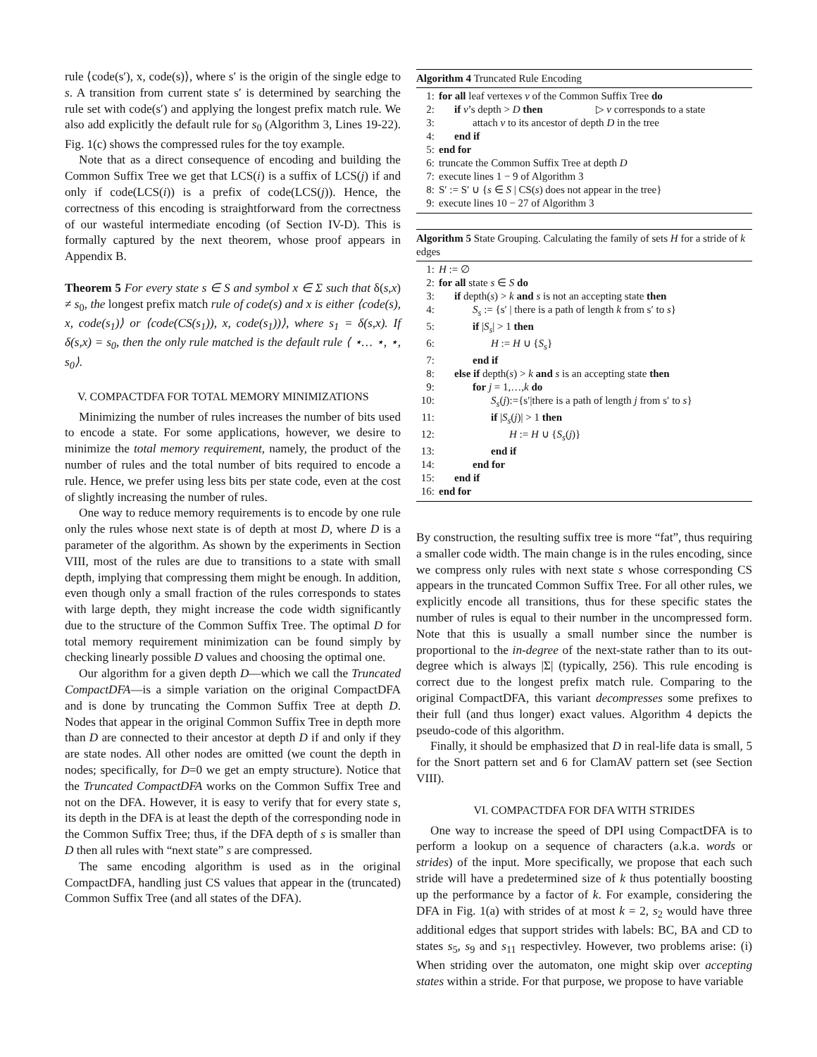rule ⟨code(s′), x, code(s)⟩, where s′ is the origin of the single edge to s. A transition from current state s′ is determined by searching the rule set with code(s′) and applying the longest prefix match rule. We also add explicitly the default rule for s<sub>0</sub> (Algorithm 3, Lines 19-22). Fig. 1(c) shows the compressed rules for the toy example.
Note that as a direct consequence of encoding and building the Common Suffix Tree we get that LCS(i) is a suffix of LCS(j) if and only if code(LCS(i)) is a prefix of code(LCS(j)). Hence, the correctness of this encoding is straightforward from the correctness of our wasteful intermediate encoding (of Section IV-D). This is formally captured by the next theorem, whose proof appears in Appendix B.
Theorem 5 For every state s ∈ S and symbol x ∈ Σ such that δ(s,x) ≠ s<sub>0</sub>, the longest prefix match rule of code(s) and x is either ⟨code(s), x, code(s<sub>1</sub>)⟩ or ⟨code(CS(s<sub>1</sub>)), x, code(s<sub>1</sub>))⟩, where s<sub>1</sub> = δ(s,x). If δ(s,x) = s<sub>0</sub>, then the only rule matched is the default rule ⟨ ⋆… ⋆, ⋆, s<sub>0</sub>⟩.
V. COMPACTDFA FOR TOTAL MEMORY MINIMIZATIONS
Minimizing the number of rules increases the number of bits used to encode a state. For some applications, however, we desire to minimize the total memory requirement, namely, the product of the number of rules and the total number of bits required to encode a rule. Hence, we prefer using less bits per state code, even at the cost of slightly increasing the number of rules.
One way to reduce memory requirements is to encode by one rule only the rules whose next state is of depth at most D, where D is a parameter of the algorithm. As shown by the experiments in Section VIII, most of the rules are due to transitions to a state with small depth, implying that compressing them might be enough. In addition, even though only a small fraction of the rules corresponds to states with large depth, they might increase the code width significantly due to the structure of the Common Suffix Tree. The optimal D for total memory requirement minimization can be found simply by checking linearly possible D values and choosing the optimal one.
Our algorithm for a given depth D—which we call the Truncated CompactDFA—is a simple variation on the original CompactDFA and is done by truncating the Common Suffix Tree at depth D. Nodes that appear in the original Common Suffix Tree in depth more than D are connected to their ancestor at depth D if and only if they are state nodes. All other nodes are omitted (we count the depth in nodes; specifically, for D=0 we get an empty structure). Notice that the Truncated CompactDFA works on the Common Suffix Tree and not on the DFA. However, it is easy to verify that for every state s, its depth in the DFA is at least the depth of the corresponding node in the Common Suffix Tree; thus, if the DFA depth of s is smaller than D then all rules with “next state” s are compressed.
The same encoding algorithm is used as in the original CompactDFA, handling just CS values that appear in the (truncated) Common Suffix Tree (and all states of the DFA).
Algorithm 4 Truncated Rule Encoding
1: for all leaf vertexes v of the Common Suffix Tree do
2: if v’s depth > D then ▷ v corresponds to a state
3: attach v to its ancestor of depth D in the tree
4: end if
5: end for
6: truncate the Common Suffix Tree at depth D
7: execute lines 1 − 9 of Algorithm 3
8: S′ := S′ ∪ {s ∈ S | CS(s) does not appear in the tree}
9: execute lines 10 − 27 of Algorithm 3
Algorithm 5 State Grouping. Calculating the family of sets H for a stride of k edges
1: H := ∅
2: for all state s ∈ S do
3: if depth(s) > k and s is not an accepting state then
4: S<sub>s</sub> := {s′ | there is a path of length k from s′ to s}
5: if |S<sub>s</sub>| > 1 then
6: H := H ∪ {S<sub>s</sub>}
7: end if
8: else if depth(s) > k and s is an accepting state then
9: for j = 1,…,k do
10: S<sub>s</sub>(j):={s′|there is a path of length j from s′ to s}
11: if |S<sub>s</sub>(j)| > 1 then
12: H := H ∪ {S<sub>s</sub>(j)}
13: end if
14: end for
15: end if
16: end for
By construction, the resulting suffix tree is more “fat”, thus requiring a smaller code width. The main change is in the rules encoding, since we compress only rules with next state s whose corresponding CS appears in the truncated Common Suffix Tree. For all other rules, we explicitly encode all transitions, thus for these specific states the number of rules is equal to their number in the uncompressed form. Note that this is usually a small number since the number is proportional to the in-degree of the next-state rather than to its out-degree which is always |Σ| (typically, 256). This rule encoding is correct due to the longest prefix match rule. Comparing to the original CompactDFA, this variant decompresses some prefixes to their full (and thus longer) exact values. Algorithm 4 depicts the pseudo-code of this algorithm.
Finally, it should be emphasized that D in real-life data is small, 5 for the Snort pattern set and 6 for ClamAV pattern set (see Section VIII).
VI. COMPACTDFA FOR DFA WITH STRIDES
One way to increase the speed of DPI using CompactDFA is to perform a lookup on a sequence of characters (a.k.a. words or strides) of the input. More specifically, we propose that each such stride will have a predetermined size of k thus potentially boosting up the performance by a factor of k. For example, considering the DFA in Fig. 1(a) with strides of at most k = 2, s<sub>2</sub> would have three additional edges that support strides with labels: BC, BA and CD to states s<sub>5</sub>, s<sub>9</sub> and s<sub>11</sub> respectivley. However, two problems arise: (i) When striding over the automaton, one might skip over accepting states within a stride. For that purpose, we propose to have variable